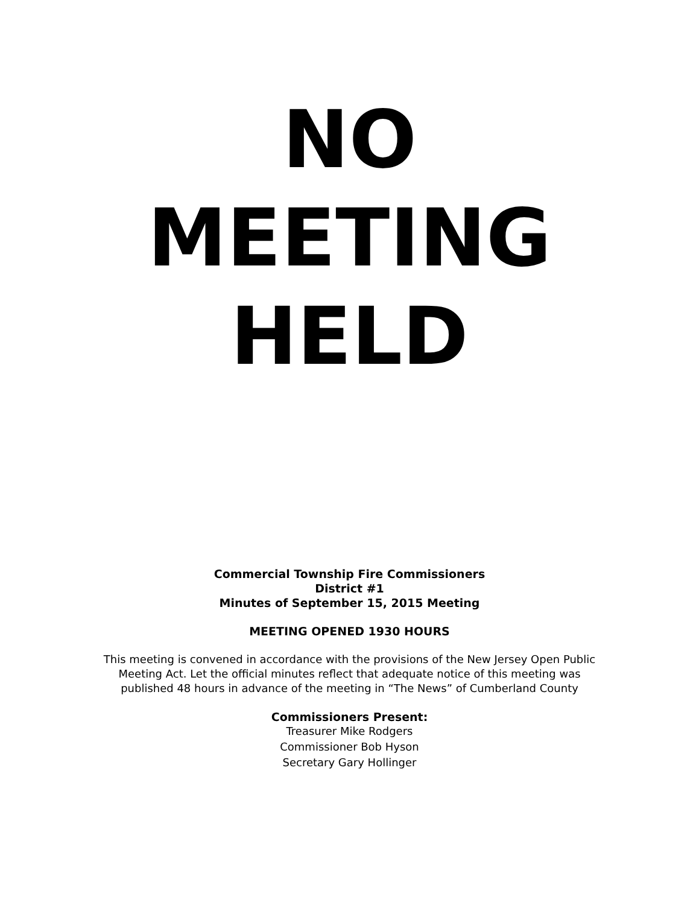NO
MEETING
HELD
Commercial Township Fire Commissioners
District #1
Minutes of September 15, 2015 Meeting
MEETING OPENED 1930 HOURS
This meeting is convened in accordance with the provisions of the New Jersey Open Public Meeting Act. Let the official minutes reflect that adequate notice of this meeting was published 48 hours in advance of the meeting in “The News” of Cumberland County
Commissioners Present:
Treasurer Mike Rodgers
Commissioner Bob Hyson
Secretary Gary Hollinger